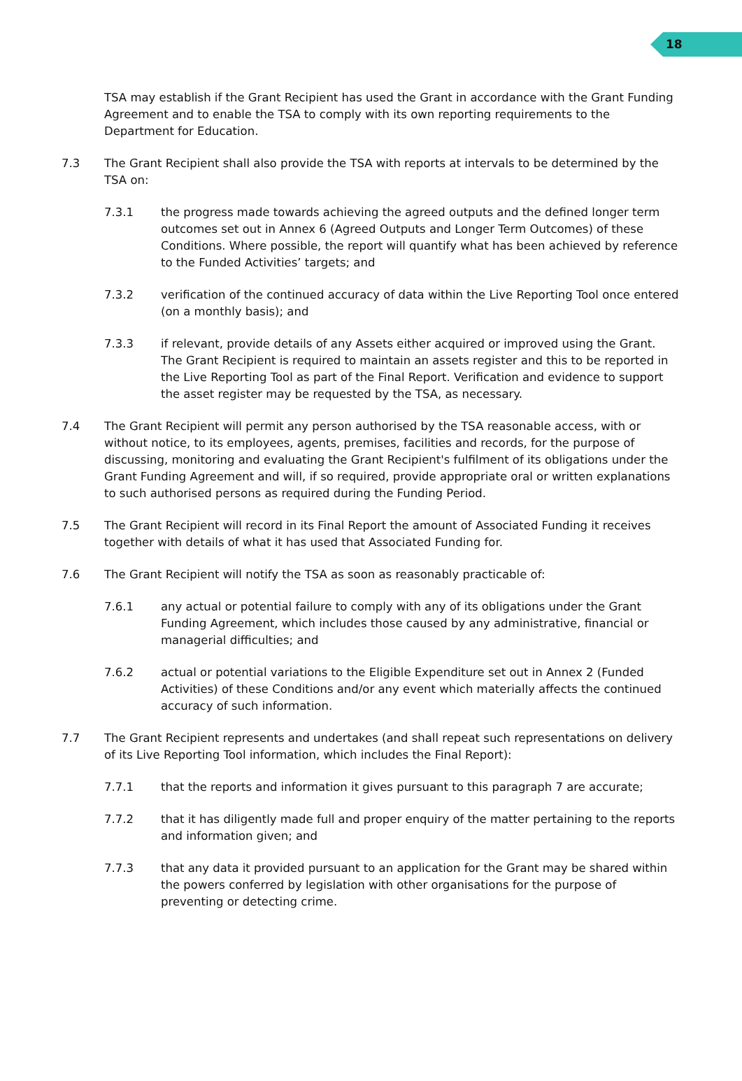18
TSA may establish if the Grant Recipient has used the Grant in accordance with the Grant Funding Agreement and to enable the TSA to comply with its own reporting requirements to the Department for Education.
7.3 The Grant Recipient shall also provide the TSA with reports at intervals to be determined by the TSA on:
7.3.1 the progress made towards achieving the agreed outputs and the defined longer term outcomes set out in Annex 6 (Agreed Outputs and Longer Term Outcomes) of these Conditions. Where possible, the report will quantify what has been achieved by reference to the Funded Activities’ targets; and
7.3.2 verification of the continued accuracy of data within the Live Reporting Tool once entered (on a monthly basis); and
7.3.3 if relevant, provide details of any Assets either acquired or improved using the Grant. The Grant Recipient is required to maintain an assets register and this to be reported in the Live Reporting Tool as part of the Final Report. Verification and evidence to support the asset register may be requested by the TSA, as necessary.
7.4 The Grant Recipient will permit any person authorised by the TSA reasonable access, with or without notice, to its employees, agents, premises, facilities and records, for the purpose of discussing, monitoring and evaluating the Grant Recipient's fulfilment of its obligations under the Grant Funding Agreement and will, if so required, provide appropriate oral or written explanations to such authorised persons as required during the Funding Period.
7.5 The Grant Recipient will record in its Final Report the amount of Associated Funding it receives together with details of what it has used that Associated Funding for.
7.6 The Grant Recipient will notify the TSA as soon as reasonably practicable of:
7.6.1 any actual or potential failure to comply with any of its obligations under the Grant Funding Agreement, which includes those caused by any administrative, financial or managerial difficulties; and
7.6.2 actual or potential variations to the Eligible Expenditure set out in Annex 2 (Funded Activities) of these Conditions and/or any event which materially affects the continued accuracy of such information.
7.7 The Grant Recipient represents and undertakes (and shall repeat such representations on delivery of its Live Reporting Tool information, which includes the Final Report):
7.7.1 that the reports and information it gives pursuant to this paragraph 7 are accurate;
7.7.2 that it has diligently made full and proper enquiry of the matter pertaining to the reports and information given; and
7.7.3 that any data it provided pursuant to an application for the Grant may be shared within the powers conferred by legislation with other organisations for the purpose of preventing or detecting crime.